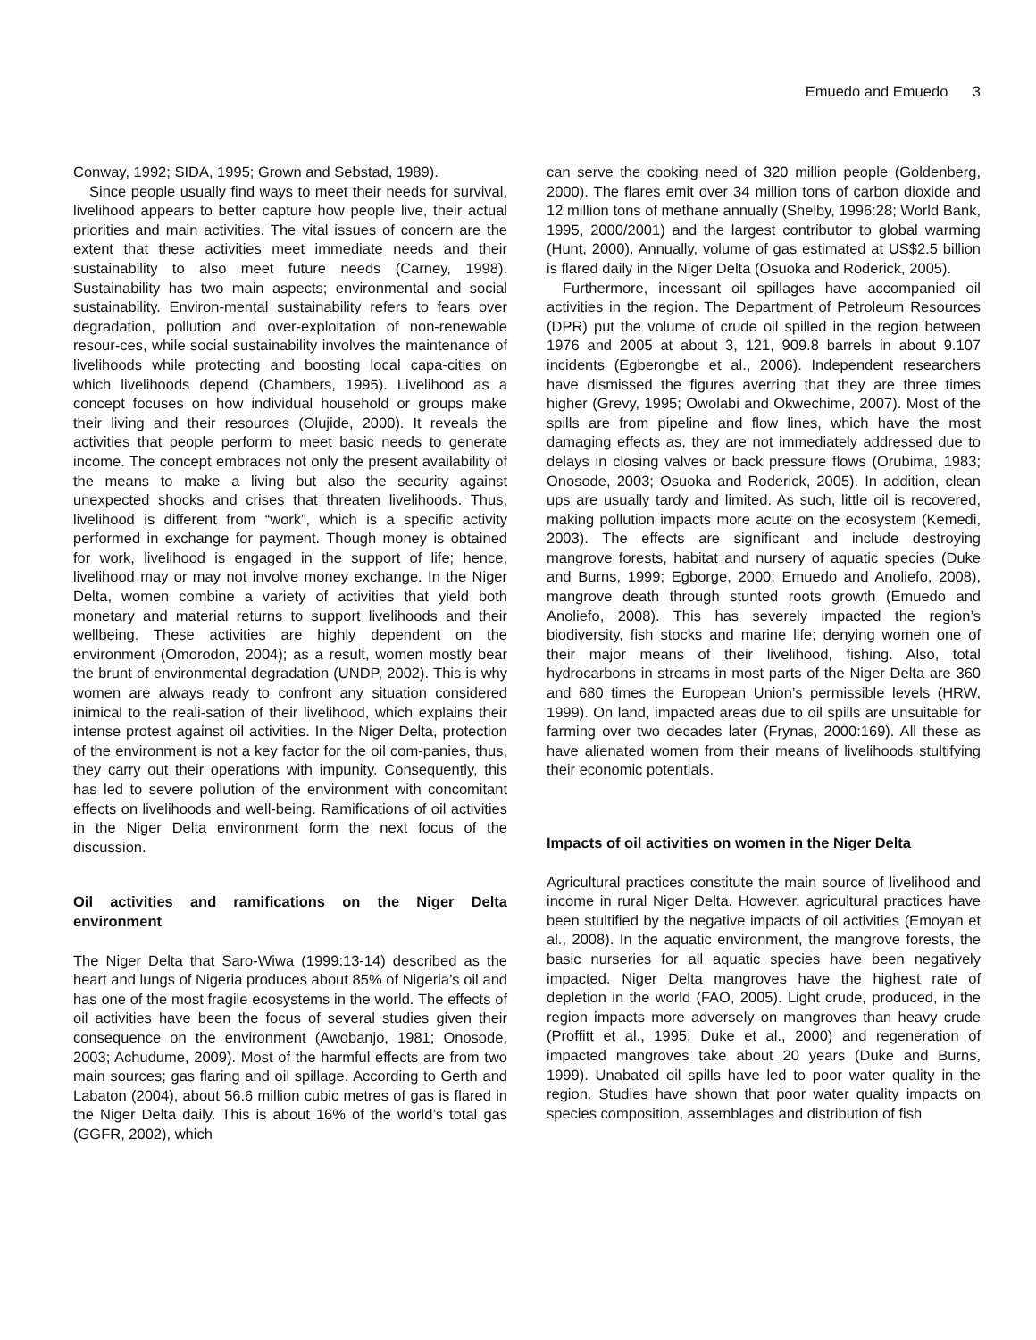Emuedo and Emuedo 3
Conway, 1992; SIDA, 1995; Grown and Sebstad, 1989).
Since people usually find ways to meet their needs for survival, livelihood appears to better capture how people live, their actual priorities and main activities. The vital issues of concern are the extent that these activities meet immediate needs and their sustainability to also meet future needs (Carney, 1998). Sustainability has two main aspects; environmental and social sustainability. Environ-mental sustainability refers to fears over degradation, pollution and over-exploitation of non-renewable resour-ces, while social sustainability involves the maintenance of livelihoods while protecting and boosting local capa-cities on which livelihoods depend (Chambers, 1995). Livelihood as a concept focuses on how individual household or groups make their living and their resources (Olujide, 2000). It reveals the activities that people perform to meet basic needs to generate income. The concept embraces not only the present availability of the means to make a living but also the security against unexpected shocks and crises that threaten livelihoods. Thus, livelihood is different from “work”, which is a specific activity performed in exchange for payment. Though money is obtained for work, livelihood is engaged in the support of life; hence, livelihood may or may not involve money exchange. In the Niger Delta, women combine a variety of activities that yield both monetary and material returns to support livelihoods and their wellbeing. These activities are highly dependent on the environment (Omorodon, 2004); as a result, women mostly bear the brunt of environmental degradation (UNDP, 2002). This is why women are always ready to confront any situation considered inimical to the reali-sation of their livelihood, which explains their intense protest against oil activities. In the Niger Delta, protection of the environment is not a key factor for the oil com-panies, thus, they carry out their operations with impunity. Consequently, this has led to severe pollution of the environment with concomitant effects on livelihoods and well-being. Ramifications of oil activities in the Niger Delta environment form the next focus of the discussion.
Oil activities and ramifications on the Niger Delta environment
The Niger Delta that Saro-Wiwa (1999:13-14) described as the heart and lungs of Nigeria produces about 85% of Nigeria’s oil and has one of the most fragile ecosystems in the world. The effects of oil activities have been the focus of several studies given their consequence on the environment (Awobanjo, 1981; Onosode, 2003; Achudume, 2009). Most of the harmful effects are from two main sources; gas flaring and oil spillage. According to Gerth and Labaton (2004), about 56.6 million cubic metres of gas is flared in the Niger Delta daily. This is about 16% of the world’s total gas (GGFR, 2002), which
can serve the cooking need of 320 million people (Goldenberg, 2000). The flares emit over 34 million tons of carbon dioxide and 12 million tons of methane annually (Shelby, 1996:28; World Bank, 1995, 2000/2001) and the largest contributor to global warming (Hunt, 2000). Annually, volume of gas estimated at US$2.5 billion is flared daily in the Niger Delta (Osuoka and Roderick, 2005).
Furthermore, incessant oil spillages have accompanied oil activities in the region. The Department of Petroleum Resources (DPR) put the volume of crude oil spilled in the region between 1976 and 2005 at about 3, 121, 909.8 barrels in about 9.107 incidents (Egberongbe et al., 2006). Independent researchers have dismissed the figures averring that they are three times higher (Grevy, 1995; Owolabi and Okwechime, 2007). Most of the spills are from pipeline and flow lines, which have the most damaging effects as, they are not immediately addressed due to delays in closing valves or back pressure flows (Orubima, 1983; Onosode, 2003; Osuoka and Roderick, 2005). In addition, clean ups are usually tardy and limited. As such, little oil is recovered, making pollution impacts more acute on the ecosystem (Kemedi, 2003). The effects are significant and include destroying mangrove forests, habitat and nursery of aquatic species (Duke and Burns, 1999; Egborge, 2000; Emuedo and Anoliefo, 2008), mangrove death through stunted roots growth (Emuedo and Anoliefo, 2008). This has severely impacted the region’s biodiversity, fish stocks and marine life; denying women one of their major means of their livelihood, fishing. Also, total hydrocarbons in streams in most parts of the Niger Delta are 360 and 680 times the European Union’s permissible levels (HRW, 1999). On land, impacted areas due to oil spills are unsuitable for farming over two decades later (Frynas, 2000:169). All these as have alienated women from their means of livelihoods stultifying their economic potentials.
Impacts of oil activities on women in the Niger Delta
Agricultural practices constitute the main source of livelihood and income in rural Niger Delta. However, agricultural practices have been stultified by the negative impacts of oil activities (Emoyan et al., 2008). In the aquatic environment, the mangrove forests, the basic nurseries for all aquatic species have been negatively impacted. Niger Delta mangroves have the highest rate of depletion in the world (FAO, 2005). Light crude, produced, in the region impacts more adversely on mangroves than heavy crude (Proffitt et al., 1995; Duke et al., 2000) and regeneration of impacted mangroves take about 20 years (Duke and Burns, 1999). Unabated oil spills have led to poor water quality in the region. Studies have shown that poor water quality impacts on species composition, assemblages and distribution of fish